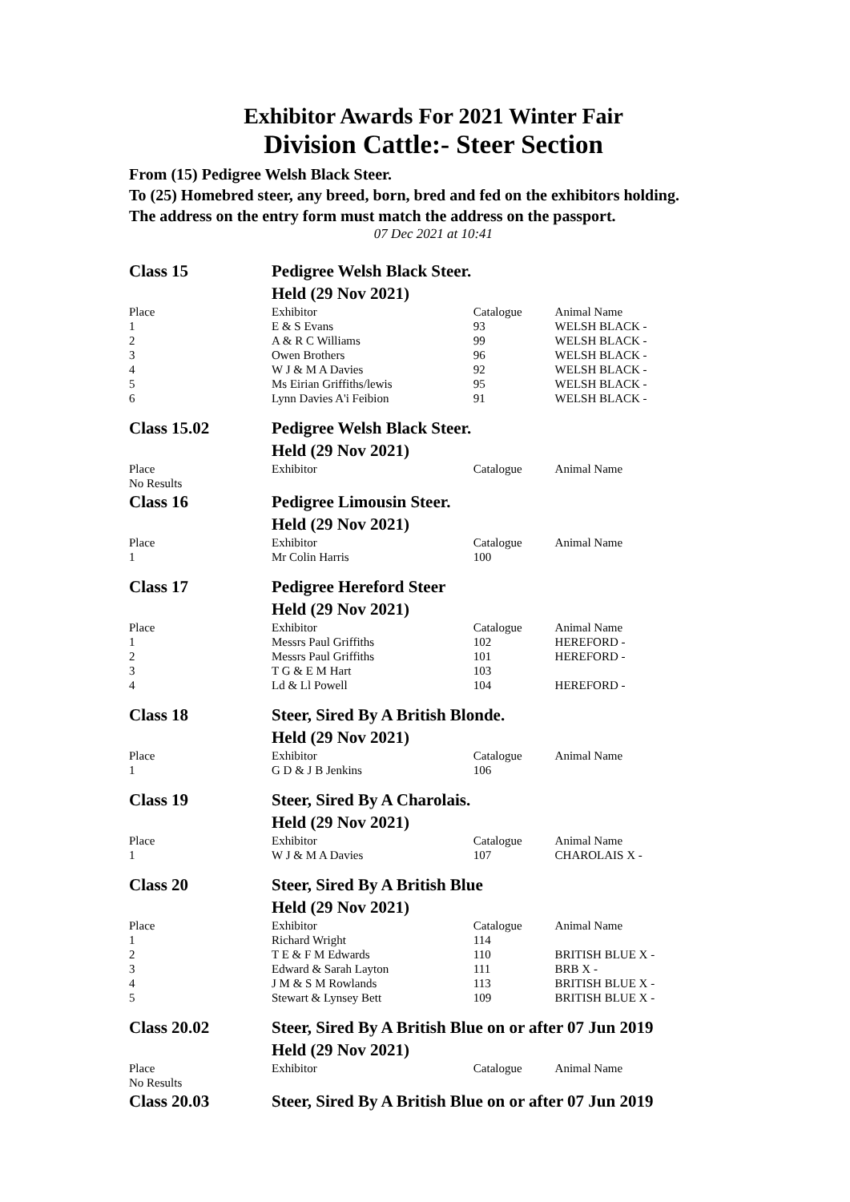Exhibitor Awards For 2021 Winter Fair
Division Cattle:- Steer Section
From (15) Pedigree Welsh Black Steer.
To (25) Homebred steer, any breed, born, bred and fed on the exhibitors holding.
The address on the entry form must match the address on the passport.
07 Dec 2021 at 10:41
| Class 15 | Pedigree Welsh Black Steer. Held (29 Nov 2021) | | |
| Place | Exhibitor | Catalogue | Animal Name |
| 1 | E & S Evans | 93 | WELSH BLACK - |
| 2 | A & R C Williams | 99 | WELSH BLACK - |
| 3 | Owen Brothers | 96 | WELSH BLACK - |
| 4 | W J & M A Davies | 92 | WELSH BLACK - |
| 5 | Ms Eirian Griffiths/lewis | 95 | WELSH BLACK - |
| 6 | Lynn Davies A'i Feibion | 91 | WELSH BLACK - |
| Class 15.02 | Pedigree Welsh Black Steer. Held (29 Nov 2021) | | |
| Place | Exhibitor | Catalogue | Animal Name |
| No Results | | | |
| Class 16 | Pedigree Limousin Steer. Held (29 Nov 2021) | | |
| Place | Exhibitor | Catalogue | Animal Name |
| 1 | Mr Colin Harris | 100 | |
| Class 17 | Pedigree Hereford Steer Held (29 Nov 2021) | | |
| Place | Exhibitor | Catalogue | Animal Name |
| 1 | Messrs Paul Griffiths | 102 | HEREFORD - |
| 2 | Messrs Paul Griffiths | 101 | HEREFORD - |
| 3 | T G & E M Hart | 103 | |
| 4 | Ld & Ll Powell | 104 | HEREFORD - |
| Class 18 | Steer, Sired By A British Blonde. Held (29 Nov 2021) | | |
| Place | Exhibitor | Catalogue | Animal Name |
| 1 | G D & J B Jenkins | 106 | |
| Class 19 | Steer, Sired By A Charolais. Held (29 Nov 2021) | | |
| Place | Exhibitor | Catalogue | Animal Name |
| 1 | W J & M A Davies | 107 | CHAROLAIS X - |
| Class 20 | Steer, Sired By A British Blue Held (29 Nov 2021) | | |
| Place | Exhibitor | Catalogue | Animal Name |
| 1 | Richard Wright | 114 | |
| 2 | T E & F M Edwards | 110 | BRITISH BLUE X - |
| 3 | Edward & Sarah Layton | 111 | BRB X - |
| 4 | J M & S M Rowlands | 113 | BRITISH BLUE X - |
| 5 | Stewart & Lynsey Bett | 109 | BRITISH BLUE X - |
| Class 20.02 | Steer, Sired By A British Blue on or after 07 Jun 2019 Held (29 Nov 2021) | | |
| Place | Exhibitor | Catalogue | Animal Name |
| No Results | | | |
| Class 20.03 | Steer, Sired By A British Blue on or after 07 Jun 2019 | | |